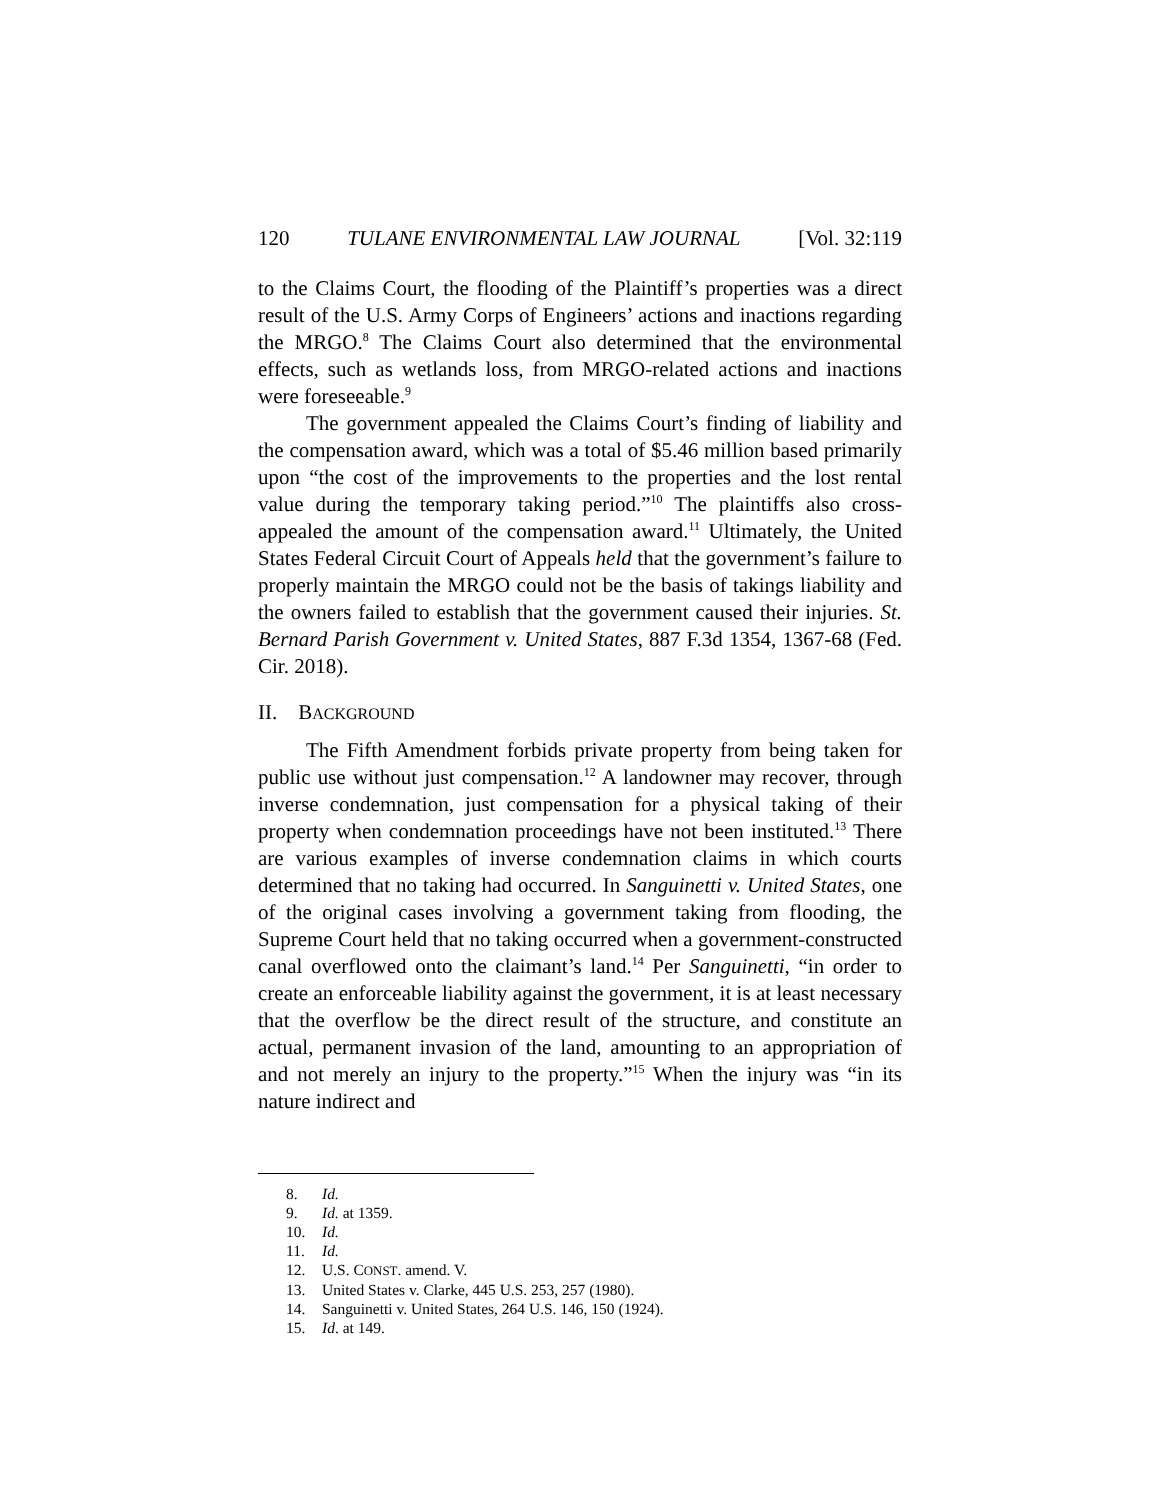120 TULANE ENVIRONMENTAL LAW JOURNAL [Vol. 32:119
to the Claims Court, the flooding of the Plaintiff’s properties was a direct result of the U.S. Army Corps of Engineers’ actions and inactions regarding the MRGO.<sup>8</sup> The Claims Court also determined that the environmental effects, such as wetlands loss, from MRGO-related actions and inactions were foreseeable.<sup>9</sup>
The government appealed the Claims Court’s finding of liability and the compensation award, which was a total of $5.46 million based primarily upon “the cost of the improvements to the properties and the lost rental value during the temporary taking period.”<sup>10</sup> The plaintiffs also cross-appealed the amount of the compensation award.<sup>11</sup> Ultimately, the United States Federal Circuit Court of Appeals held that the government’s failure to properly maintain the MRGO could not be the basis of takings liability and the owners failed to establish that the government caused their injuries. St. Bernard Parish Government v. United States, 887 F.3d 1354, 1367-68 (Fed. Cir. 2018).
II. BACKGROUND
The Fifth Amendment forbids private property from being taken for public use without just compensation.<sup>12</sup> A landowner may recover, through inverse condemnation, just compensation for a physical taking of their property when condemnation proceedings have not been instituted.<sup>13</sup> There are various examples of inverse condemnation claims in which courts determined that no taking had occurred. In Sanguinetti v. United States, one of the original cases involving a government taking from flooding, the Supreme Court held that no taking occurred when a government-constructed canal overflowed onto the claimant’s land.<sup>14</sup> Per Sanguinetti, “in order to create an enforceable liability against the government, it is at least necessary that the overflow be the direct result of the structure, and constitute an actual, permanent invasion of the land, amounting to an appropriation of and not merely an injury to the property.”<sup>15</sup> When the injury was “in its nature indirect and
8. Id.
9. Id. at 1359.
10. Id.
11. Id.
12. U.S. CONST. amend. V.
13. United States v. Clarke, 445 U.S. 253, 257 (1980).
14. Sanguinetti v. United States, 264 U.S. 146, 150 (1924).
15. Id. at 149.